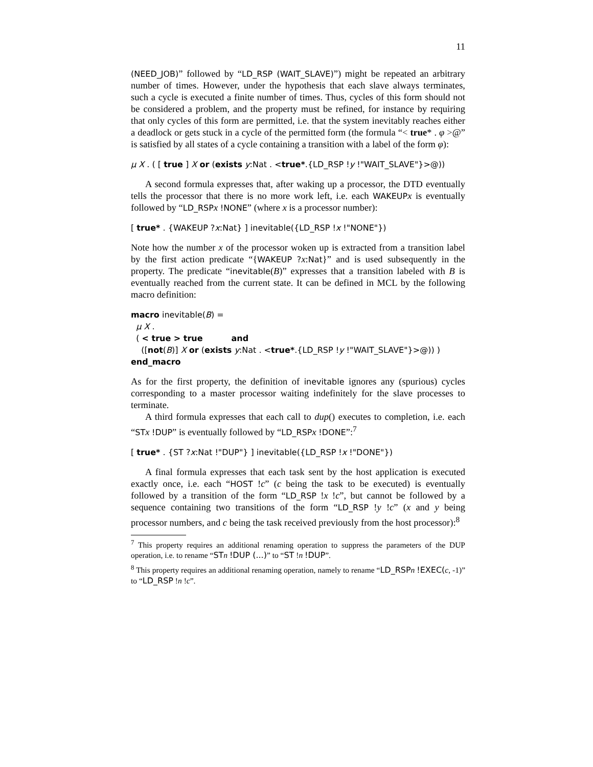11
(NEED_JOB)” followed by “LD_RSP (WAIT_SLAVE)”) might be repeated an arbitrary number of times. However, under the hypothesis that each slave always terminates, such a cycle is executed a finite number of times. Thus, cycles of this form should not be considered a problem, and the property must be refined, for instance by requiring that only cycles of this form are permitted, i.e. that the system inevitably reaches either a deadlock or gets stuck in a cycle of the permitted form (the formula “< true* . φ >@” is satisfied by all states of a cycle containing a transition with a label of the form φ):
μ X . ( [ true ] X or (exists y:Nat . <true*.{LD_RSP !y !"WAIT_SLAVE"}>@))
A second formula expresses that, after waking up a processor, the DTD eventually tells the processor that there is no more work left, i.e. each WAKEUP x is eventually followed by “LD_RSP x !NONE” (where x is a processor number):
[ true* . {WAKEUP ?x:Nat} ] inevitable({LD_RSP !x !"NONE"})
Note how the number x of the processor woken up is extracted from a transition label by the first action predicate “{WAKEUP ?x:Nat}” and is used subsequently in the property. The predicate “inevitable(B)” expresses that a transition labeled with B is eventually reached from the current state. It can be defined in MCL by the following macro definition:
macro inevitable(B) =
μ X .
( < true > true and
([not(B)] X or (exists y:Nat . <true*.{LD_RSP !y !"WAIT_SLAVE"}>@)) )
end_macro
As for the first property, the definition of inevitable ignores any (spurious) cycles corresponding to a master processor waiting indefinitely for the slave processes to terminate.
A third formula expresses that each call to dup() executes to completion, i.e. each “ST x !DUP” is eventually followed by “LD_RSP x !DONE”:<sup>7</sup>
[ true* . {ST ?x:Nat !"DUP"} ] inevitable({LD_RSP !x !"DONE"})
A final formula expresses that each task sent by the host application is executed exactly once, i.e. each “HOST !c” (c being the task to be executed) is eventually followed by a transition of the form “LD_RSP !x !c”, but cannot be followed by a sequence containing two transitions of the form “LD_RSP !y !c” (x and y being processor numbers, and c being the task received previously from the host processor):<sup>8</sup>
<sup>7</sup> This property requires an additional renaming operation to suppress the parameters of the DUP operation, i.e. to rename “ST n !DUP (...)” to “ST !n !DUP”.
<sup>8</sup> This property requires an additional renaming operation, namely to rename “LD_RSP n !EXEC(c, -1)” to “LD_RSP !n !c”.